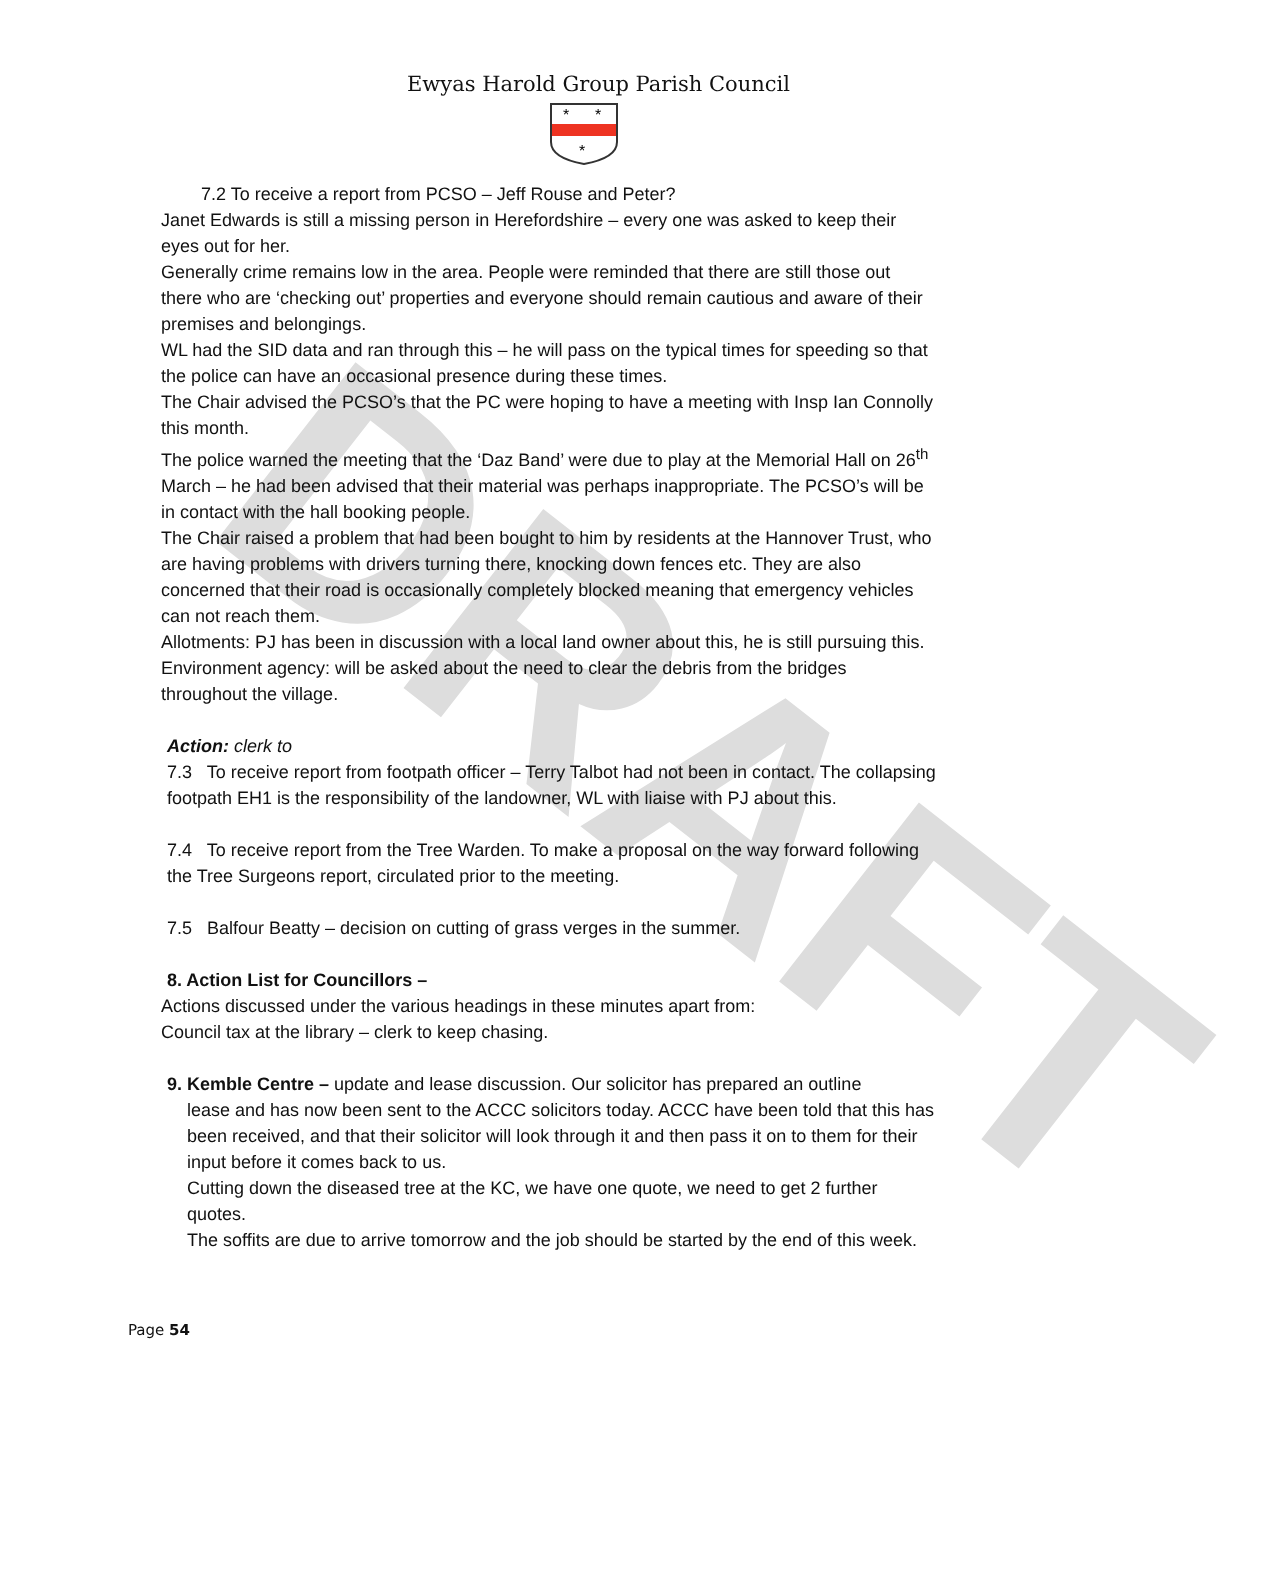DRAFT
Ewyas Harold Group Parish Council
*
*
*
7.2 To receive a report from PCSO – Jeff Rouse and Peter?
Janet Edwards is still a missing person in Herefordshire – every one was asked to keep their eyes out for her.
Generally crime remains low in the area. People were reminded that there are still those out there who are ‘checking out’ properties and everyone should remain cautious and aware of their premises and belongings.
WL had the SID data and ran through this – he will pass on the typical times for speeding so that the police can have an occasional presence during these times.
The Chair advised the PCSO’s that the PC were hoping to have a meeting with Insp Ian Connolly this month.
The police warned the meeting that the ‘Daz Band’ were due to play at the Memorial Hall on 26<sup>th</sup> March – he had been advised that their material was perhaps inappropriate. The PCSO’s will be in contact with the hall booking people.
The Chair raised a problem that had been bought to him by residents at the Hannover Trust, who are having problems with drivers turning there, knocking down fences etc. They are also concerned that their road is occasionally completely blocked meaning that emergency vehicles can not reach them.
Allotments: PJ has been in discussion with a local land owner about this, he is still pursuing this.
Environment agency: will be asked about the need to clear the debris from the bridges throughout the village.
Action: clerk to
7.3 To receive report from footpath officer – Terry Talbot had not been in contact. The collapsing footpath EH1 is the responsibility of the landowner, WL with liaise with PJ about this.
7.4 To receive report from the Tree Warden. To make a proposal on the way forward following the Tree Surgeons report, circulated prior to the meeting.
7.5 Balfour Beatty – decision on cutting of grass verges in the summer.
8. Action List for Councillors –
Actions discussed under the various headings in these minutes apart from:
Council tax at the library – clerk to keep chasing.
9. Kemble Centre – update and lease discussion. Our solicitor has prepared an outline
lease and has now been sent to the ACCC solicitors today. ACCC have been told that this has been received, and that their solicitor will look through it and then pass it on to them for their input before it comes back to us.
Cutting down the diseased tree at the KC, we have one quote, we need to get 2 further quotes.
The soffits are due to arrive tomorrow and the job should be started by the end of this week.
Page 54